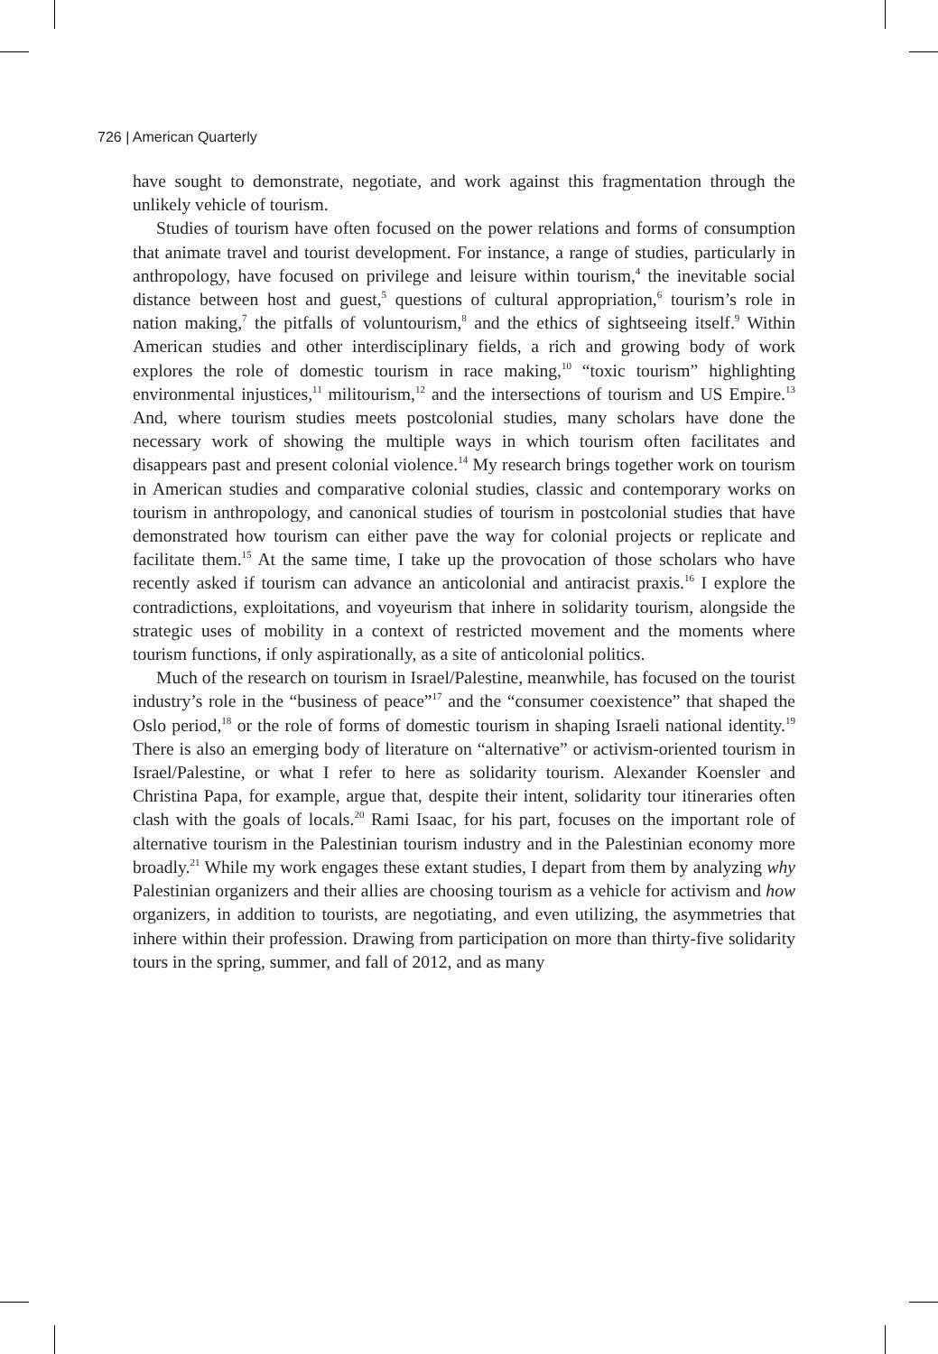726 | American Quarterly
have sought to demonstrate, negotiate, and work against this fragmentation through the unlikely vehicle of tourism.
Studies of tourism have often focused on the power relations and forms of consumption that animate travel and tourist development. For instance, a range of studies, particularly in anthropology, have focused on privilege and leisure within tourism,<sup>4</sup> the inevitable social distance between host and guest,<sup>5</sup> questions of cultural appropriation,<sup>6</sup> tourism’s role in nation making,<sup>7</sup> the pitfalls of voluntourism,<sup>8</sup> and the ethics of sightseeing itself.<sup>9</sup> Within American studies and other interdisciplinary fields, a rich and growing body of work explores the role of domestic tourism in race making,<sup>10</sup> “toxic tourism” highlighting environmental injustices,<sup>11</sup> militourism,<sup>12</sup> and the intersections of tourism and US Empire.<sup>13</sup> And, where tourism studies meets postcolonial studies, many scholars have done the necessary work of showing the multiple ways in which tourism often facilitates and disappears past and present colonial violence.<sup>14</sup> My research brings together work on tourism in American studies and comparative colonial studies, classic and contemporary works on tourism in anthropology, and canonical studies of tourism in postcolonial studies that have demonstrated how tourism can either pave the way for colonial projects or replicate and facilitate them.<sup>15</sup> At the same time, I take up the provocation of those scholars who have recently asked if tourism can advance an anticolonial and antiracist praxis.<sup>16</sup> I explore the contradictions, exploitations, and voyeurism that inhere in solidarity tourism, alongside the strategic uses of mobility in a context of restricted movement and the moments where tourism functions, if only aspirationally, as a site of anticolonial politics.
Much of the research on tourism in Israel/Palestine, meanwhile, has focused on the tourist industry’s role in the “business of peace”<sup>17</sup> and the “consumer coexistence” that shaped the Oslo period,<sup>18</sup> or the role of forms of domestic tourism in shaping Israeli national identity.<sup>19</sup> There is also an emerging body of literature on “alternative” or activism-oriented tourism in Israel/Palestine, or what I refer to here as solidarity tourism. Alexander Koensler and Christina Papa, for example, argue that, despite their intent, solidarity tour itineraries often clash with the goals of locals.<sup>20</sup> Rami Isaac, for his part, focuses on the important role of alternative tourism in the Palestinian tourism industry and in the Palestinian economy more broadly.<sup>21</sup> While my work engages these extant studies, I depart from them by analyzing why Palestinian organizers and their allies are choosing tourism as a vehicle for activism and how organizers, in addition to tourists, are negotiating, and even utilizing, the asymmetries that inhere within their profession. Drawing from participation on more than thirty-five solidarity tours in the spring, summer, and fall of 2012, and as many